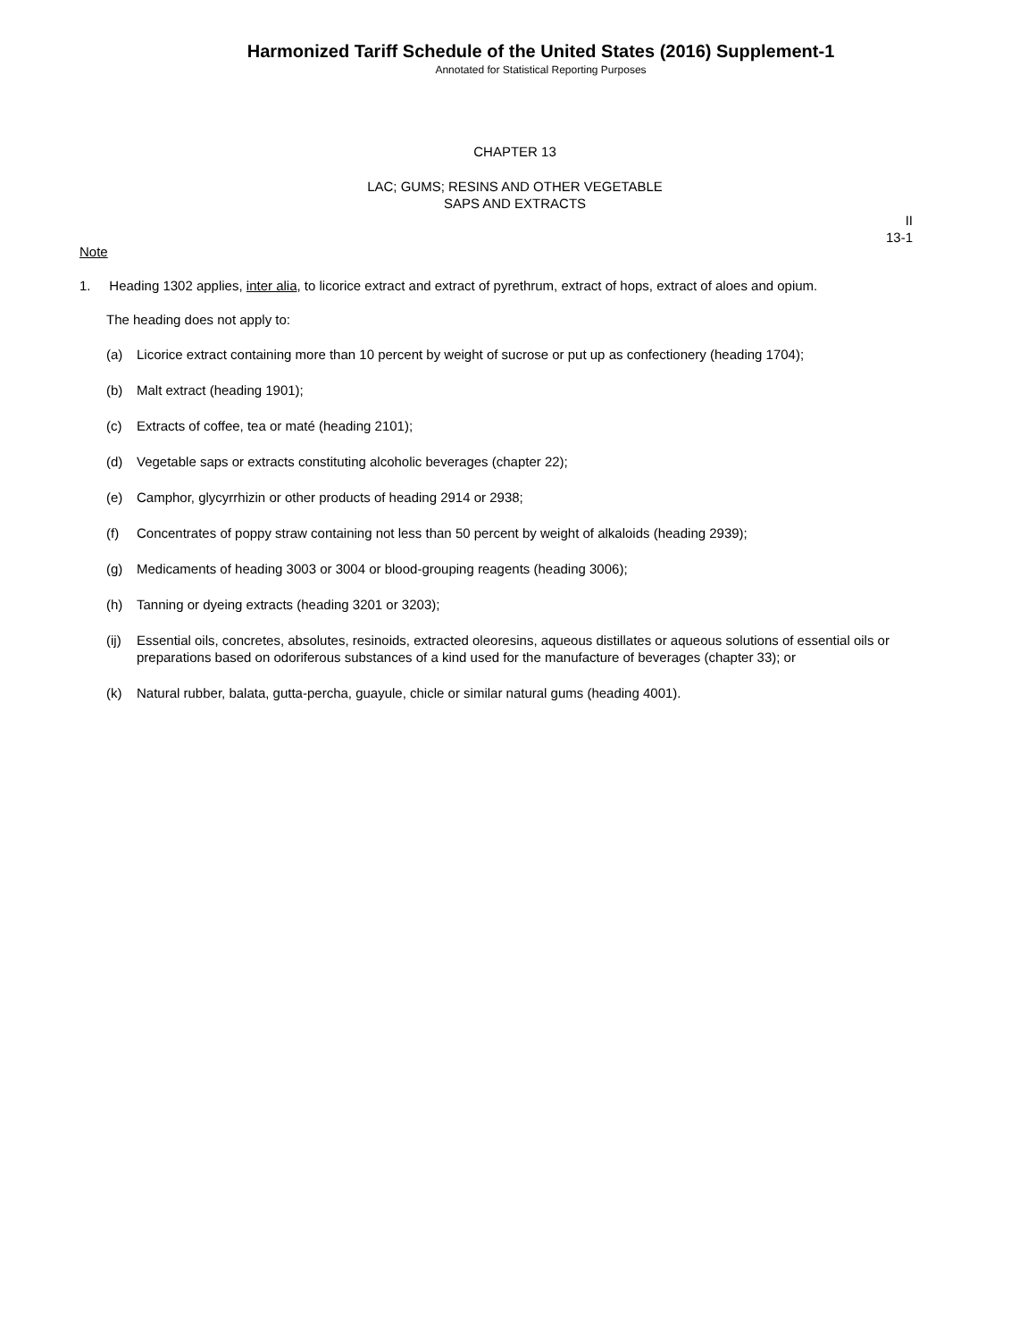Harmonized Tariff Schedule of the United States (2016) Supplement-1
Annotated for Statistical Reporting Purposes
CHAPTER 13
LAC; GUMS; RESINS AND OTHER VEGETABLE
SAPS AND EXTRACTS
II
13-1
Note
1. Heading 1302 applies, inter alia, to licorice extract and extract of pyrethrum, extract of hops, extract of aloes and opium.
The heading does not apply to:
(a) Licorice extract containing more than 10 percent by weight of sucrose or put up as confectionery (heading 1704);
(b) Malt extract (heading 1901);
(c) Extracts of coffee, tea or maté (heading 2101);
(d) Vegetable saps or extracts constituting alcoholic beverages (chapter 22);
(e) Camphor, glycyrrhizin or other products of heading 2914 or 2938;
(f) Concentrates of poppy straw containing not less than 50 percent by weight of alkaloids (heading 2939);
(g) Medicaments of heading 3003 or 3004 or blood-grouping reagents (heading 3006);
(h) Tanning or dyeing extracts (heading 3201 or 3203);
(ij)
Essential oils, concretes, absolutes, resinoids, extracted oleoresins, aqueous distillates or aqueous solutions of essential oils or preparations based on odoriferous substances of a kind used for the manufacture of beverages (chapter 33); or
(k) Natural rubber, balata, gutta-percha, guayule, chicle or similar natural gums (heading 4001).